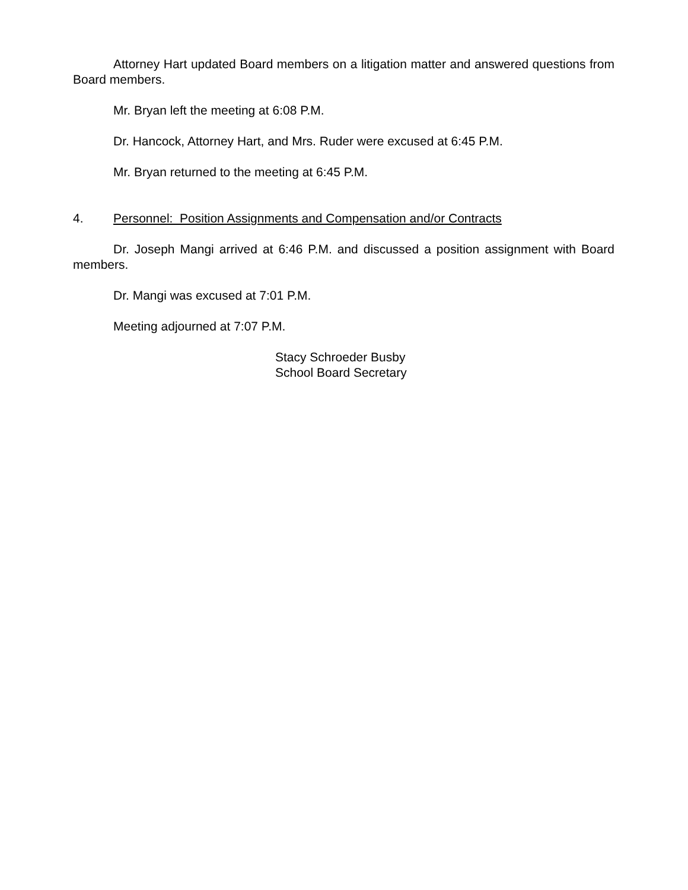Attorney Hart updated Board members on a litigation matter and answered questions from Board members.
Mr. Bryan left the meeting at 6:08 P.M.
Dr. Hancock, Attorney Hart, and Mrs. Ruder were excused at 6:45 P.M.
Mr. Bryan returned to the meeting at 6:45 P.M.
4. Personnel: Position Assignments and Compensation and/or Contracts
Dr. Joseph Mangi arrived at 6:46 P.M. and discussed a position assignment with Board members.
Dr. Mangi was excused at 7:01 P.M.
Meeting adjourned at 7:07 P.M.
Stacy Schroeder Busby
School Board Secretary